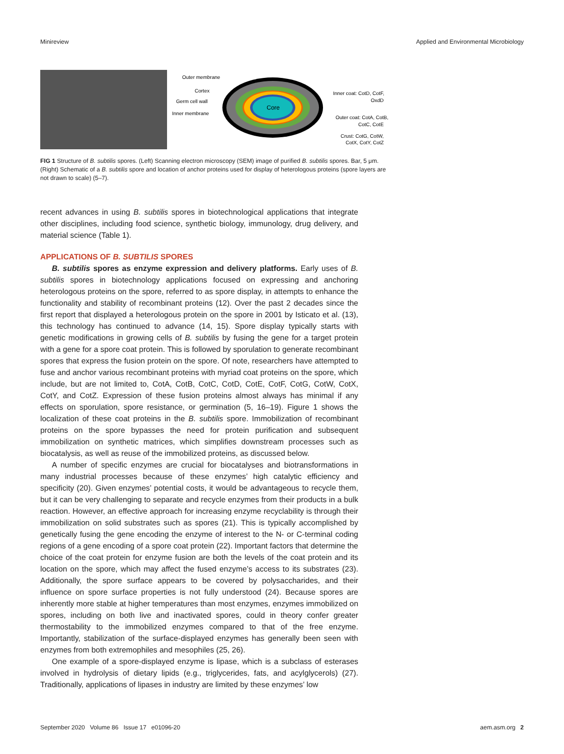Minireview Applied and Environmental Microbiology
Core
Outer membrane
Cortex
Germ cell wall
Inner membrane
Inner coat: CotD, CotF,
OxdD
Outer coat: CotA, CotB,
CotC, CotE
Crust: CotG, CotW,
CotX, CotY, CotZ
FIG 1 Structure of B. subtilis spores. (Left) Scanning electron microscopy (SEM) image of purified B. subtilis spores. Bar, 5 μm. (Right) Schematic of a B. subtilis spore and location of anchor proteins used for display of heterologous proteins (spore layers are not drawn to scale) (5–7).
recent advances in using B. subtilis spores in biotechnological applications that integrate other disciplines, including food science, synthetic biology, immunology, drug delivery, and material science (Table 1).
APPLICATIONS OF B. SUBTILIS SPORES
B. subtilis spores as enzyme expression and delivery platforms. Early uses of B. subtilis spores in biotechnology applications focused on expressing and anchoring heterologous proteins on the spore, referred to as spore display, in attempts to enhance the functionality and stability of recombinant proteins (12). Over the past 2 decades since the first report that displayed a heterologous protein on the spore in 2001 by Isticato et al. (13), this technology has continued to advance (14, 15). Spore display typically starts with genetic modifications in growing cells of B. subtilis by fusing the gene for a target protein with a gene for a spore coat protein. This is followed by sporulation to generate recombinant spores that express the fusion protein on the spore. Of note, researchers have attempted to fuse and anchor various recombinant proteins with myriad coat proteins on the spore, which include, but are not limited to, CotA, CotB, CotC, CotD, CotE, CotF, CotG, CotW, CotX, CotY, and CotZ. Expression of these fusion proteins almost always has minimal if any effects on sporulation, spore resistance, or germination (5, 16–19). Figure 1 shows the localization of these coat proteins in the B. subtilis spore. Immobilization of recombinant proteins on the spore bypasses the need for protein purification and subsequent immobilization on synthetic matrices, which simplifies downstream processes such as biocatalysis, as well as reuse of the immobilized proteins, as discussed below.
A number of specific enzymes are crucial for biocatalyses and biotransformations in many industrial processes because of these enzymes’ high catalytic efficiency and specificity (20). Given enzymes’ potential costs, it would be advantageous to recycle them, but it can be very challenging to separate and recycle enzymes from their products in a bulk reaction. However, an effective approach for increasing enzyme recyclability is through their immobilization on solid substrates such as spores (21). This is typically accomplished by genetically fusing the gene encoding the enzyme of interest to the N- or C-terminal coding regions of a gene encoding of a spore coat protein (22). Important factors that determine the choice of the coat protein for enzyme fusion are both the levels of the coat protein and its location on the spore, which may affect the fused enzyme’s access to its substrates (23). Additionally, the spore surface appears to be covered by polysaccharides, and their influence on spore surface properties is not fully understood (24). Because spores are inherently more stable at higher temperatures than most enzymes, enzymes immobilized on spores, including on both live and inactivated spores, could in theory confer greater thermostability to the immobilized enzymes compared to that of the free enzyme. Importantly, stabilization of the surface-displayed enzymes has generally been seen with enzymes from both extremophiles and mesophiles (25, 26).
One example of a spore-displayed enzyme is lipase, which is a subclass of esterases involved in hydrolysis of dietary lipids (e.g., triglycerides, fats, and acylglycerols) (27). Traditionally, applications of lipases in industry are limited by these enzymes’ low
September 2020 Volume 86 Issue 17 e01096-20 aem.asm.org 2